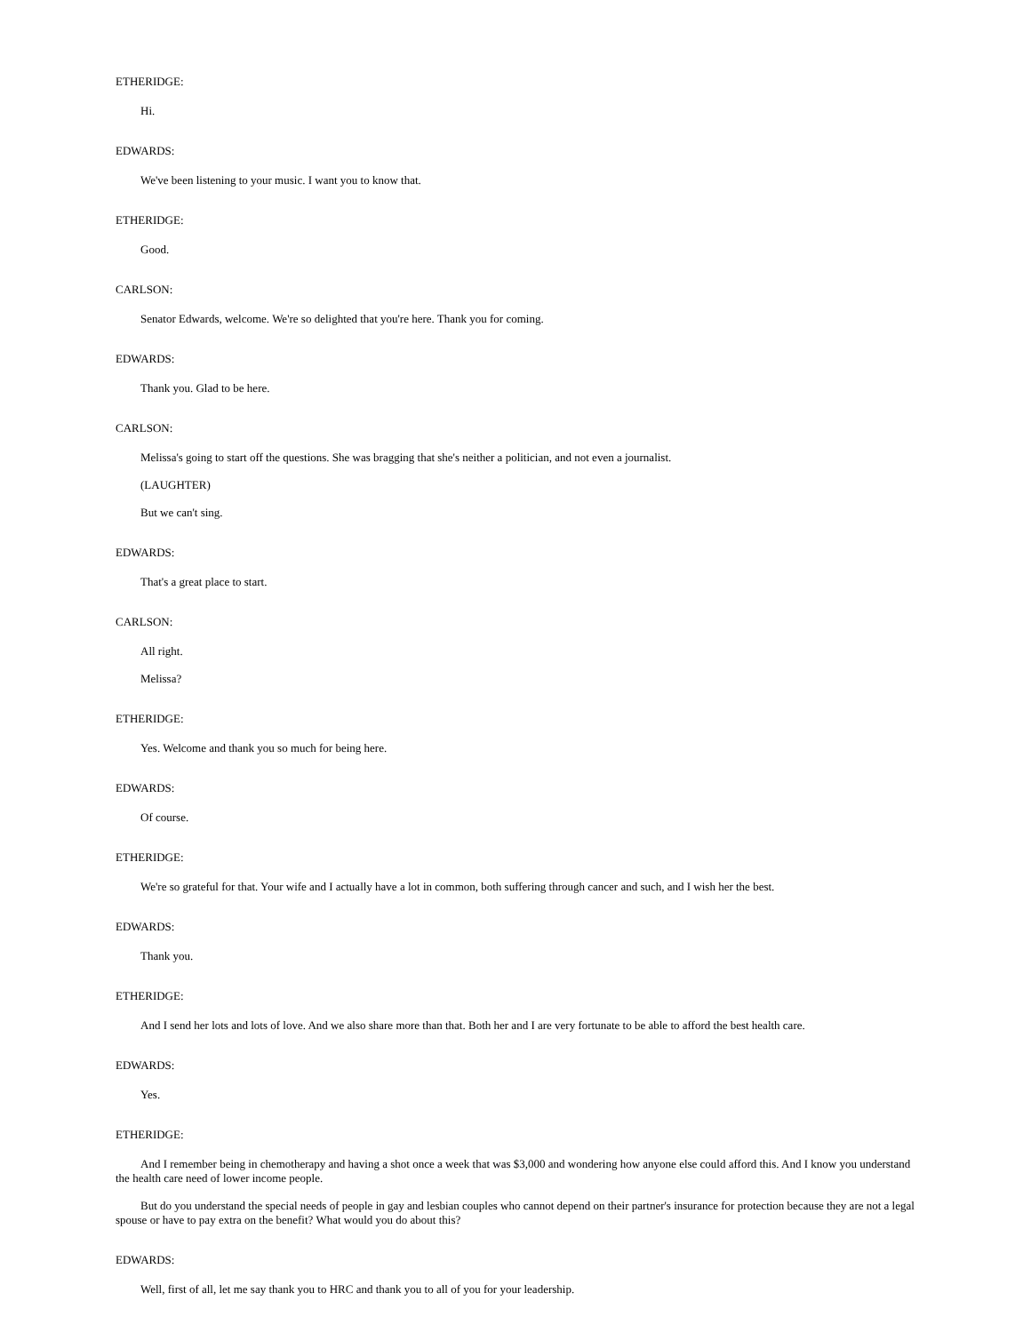ETHERIDGE:
Hi.
EDWARDS:
We've been listening to your music. I want you to know that.
ETHERIDGE:
Good.
CARLSON:
Senator Edwards, welcome. We're so delighted that you're here. Thank you for coming.
EDWARDS:
Thank you. Glad to be here.
CARLSON:
Melissa's going to start off the questions. She was bragging that she's neither a politician, and not even a journalist.
(LAUGHTER)
But we can't sing.
EDWARDS:
That's a great place to start.
CARLSON:
All right.
Melissa?
ETHERIDGE:
Yes. Welcome and thank you so much for being here.
EDWARDS:
Of course.
ETHERIDGE:
We're so grateful for that. Your wife and I actually have a lot in common, both suffering through cancer and such, and I wish her the best.
EDWARDS:
Thank you.
ETHERIDGE:
And I send her lots and lots of love. And we also share more than that. Both her and I are very fortunate to be able to afford the best health care.
EDWARDS:
Yes.
ETHERIDGE:
And I remember being in chemotherapy and having a shot once a week that was $3,000 and wondering how anyone else could afford this. And I know you understand the health care need of lower income people.
But do you understand the special needs of people in gay and lesbian couples who cannot depend on their partner's insurance for protection because they are not a legal spouse or have to pay extra on the benefit? What would you do about this?
EDWARDS:
Well, first of all, let me say thank you to HRC and thank you to all of you for your leadership.